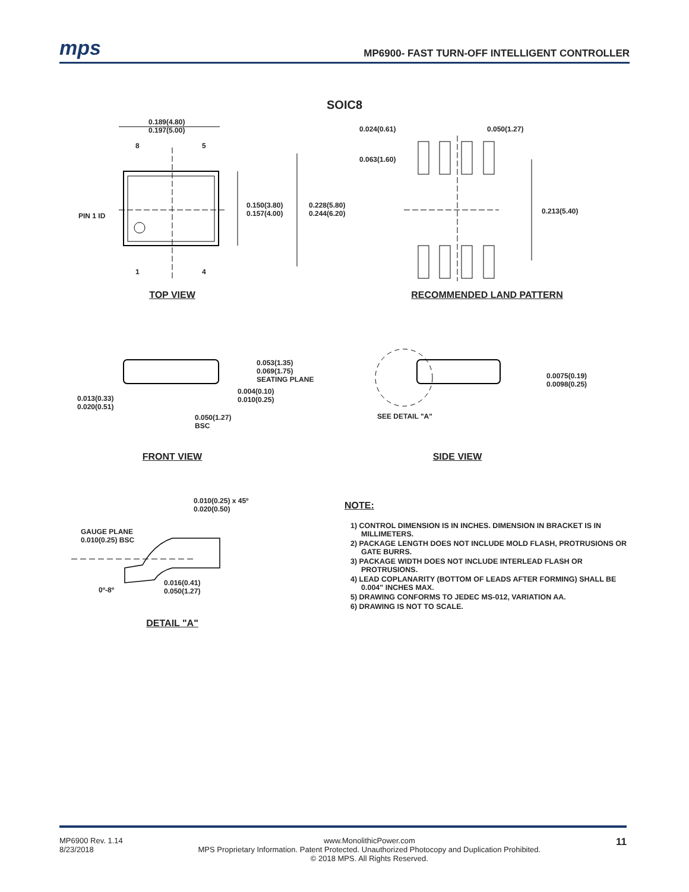mps
MP6900- FAST TURN-OFF INTELLIGENT CONTROLLER
SOIC8
0.189(4.80)
0.197(5.00)
8 5
0.150(3.80)
0.157(4.00)
0.228(5.80)
0.244(6.20)
PIN 1 ID
1 4
TOP VIEW
0.024(0.61) 0.050(1.27)
0.063(1.60)
0.213(5.40)
RECOMMENDED LAND PATTERN
0.053(1.35)
0.069(1.75)
SEATING PLANE
0.004(0.10)
0.010(0.25)
0.013(0.33)
0.020(0.51)
0.050(1.27)
BSC
FRONT VIEW
0.0075(0.19)
0.0098(0.25)
SEE DETAIL "A"
SIDE VIEW
0.010(0.25) x 45º
0.020(0.50)
GAUGE PLANE
0.010(0.25) BSC
0º-8º
0.016(0.41)
0.050(1.27)
DETAIL "A"
NOTE:
1) CONTROL DIMENSION IS IN INCHES. DIMENSION IN BRACKET IS IN MILLIMETERS.
2) PACKAGE LENGTH DOES NOT INCLUDE MOLD FLASH, PROTRUSIONS OR GATE BURRS.
3) PACKAGE WIDTH DOES NOT INCLUDE INTERLEAD FLASH OR PROTRUSIONS.
4) LEAD COPLANARITY (BOTTOM OF LEADS AFTER FORMING) SHALL BE 0.004" INCHES MAX.
5) DRAWING CONFORMS TO JEDEC MS-012, VARIATION AA.
6) DRAWING IS NOT TO SCALE.
MP6900 Rev. 1.14
8/23/2018
www.MonolithicPower.com
MPS Proprietary Information. Patent Protected. Unauthorized Photocopy and Duplication Prohibited.
© 2018 MPS. All Rights Reserved.
11